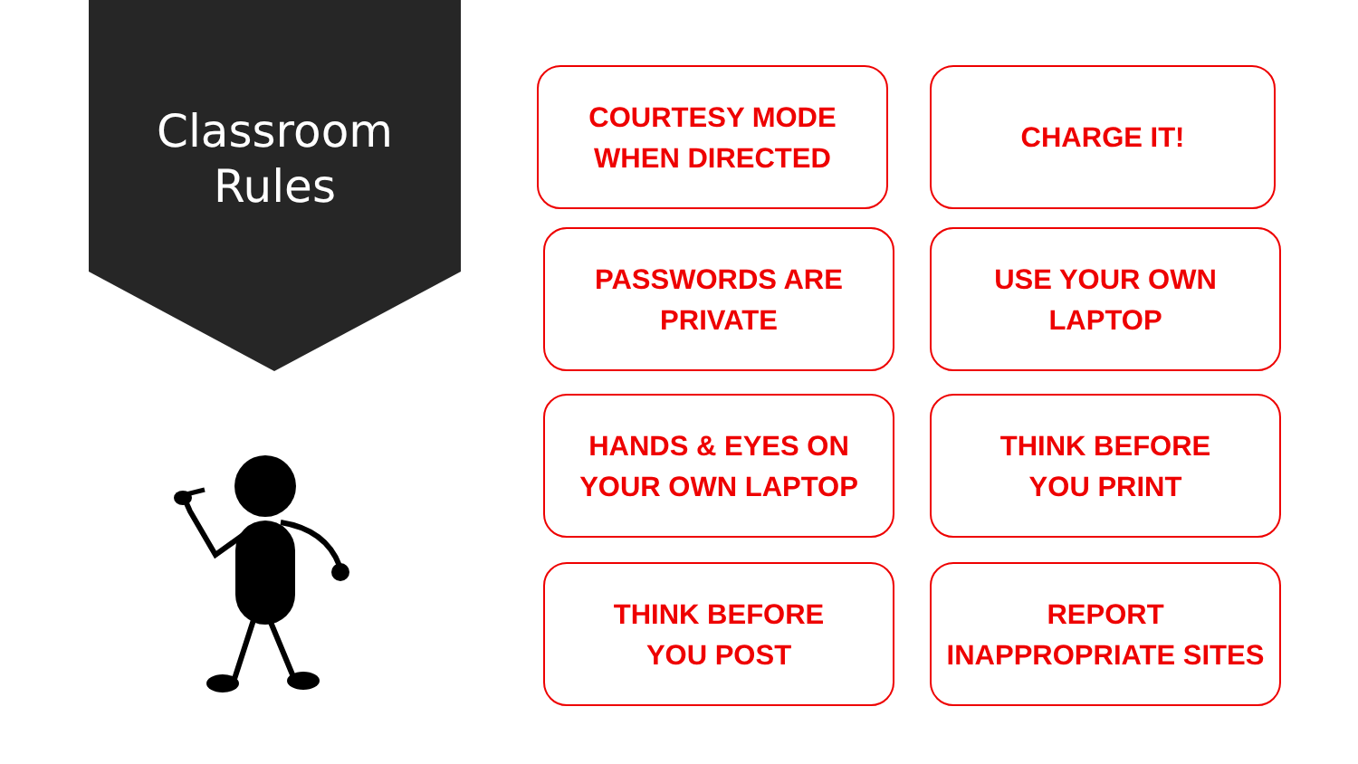Classroom
Rules
COURTESY MODE
WHEN DIRECTED
CHARGE IT!
PASSWORDS ARE
PRIVATE
USE YOUR OWN
LAPTOP
HANDS & EYES ON
YOUR OWN LAPTOP
THINK BEFORE
YOU PRINT
THINK BEFORE
YOU POST
REPORT
INAPPROPRIATE SITES